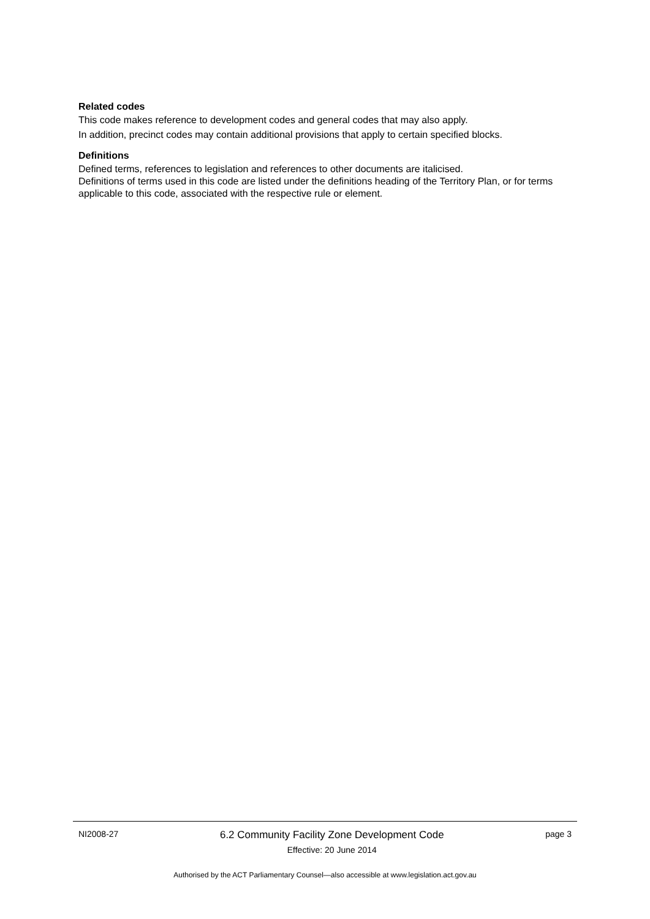Related codes
This code makes reference to development codes and general codes that may also apply.
In addition, precinct codes may contain additional provisions that apply to certain specified blocks.
Definitions
Defined terms, references to legislation and references to other documents are italicised.
Definitions of terms used in this code are listed under the definitions heading of the Territory Plan, or for terms applicable to this code, associated with the respective rule or element.
NI2008-27
6.2 Community Facility Zone Development Code
Effective: 20 June 2014
page 3
Authorised by the ACT Parliamentary Counsel—also accessible at www.legislation.act.gov.au